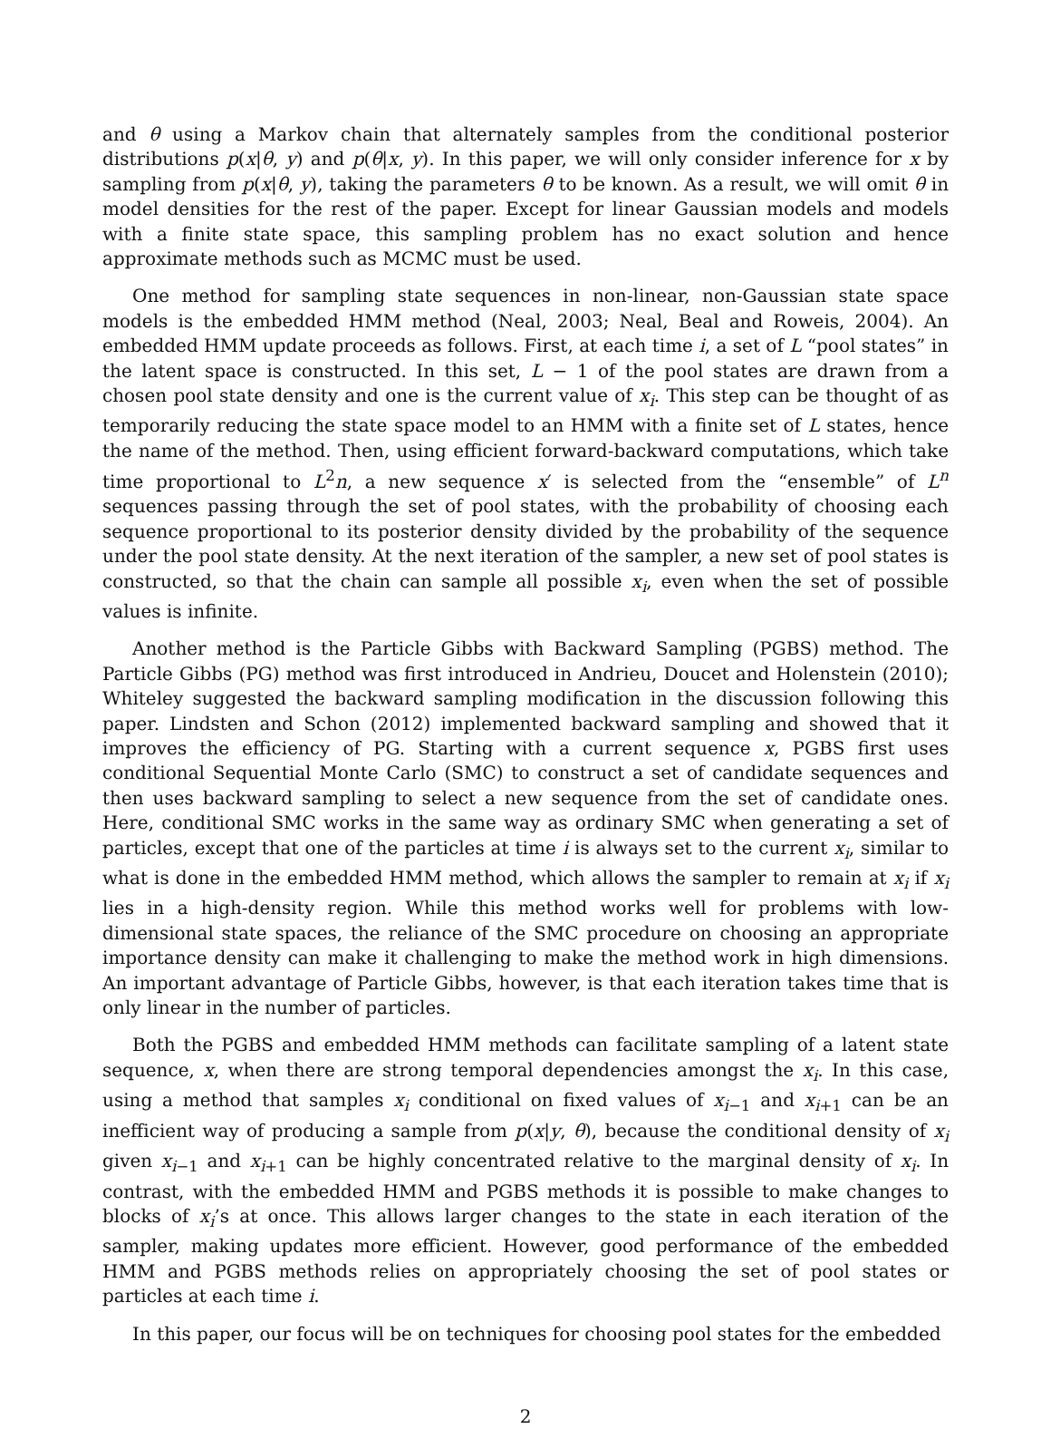and θ using a Markov chain that alternately samples from the conditional posterior distributions p(x|θ, y) and p(θ|x, y). In this paper, we will only consider inference for x by sampling from p(x|θ, y), taking the parameters θ to be known. As a result, we will omit θ in model densities for the rest of the paper. Except for linear Gaussian models and models with a finite state space, this sampling problem has no exact solution and hence approximate methods such as MCMC must be used.
One method for sampling state sequences in non-linear, non-Gaussian state space models is the embedded HMM method (Neal, 2003; Neal, Beal and Roweis, 2004). An embedded HMM update proceeds as follows. First, at each time i, a set of L “pool states” in the latent space is constructed. In this set, L − 1 of the pool states are drawn from a chosen pool state density and one is the current value of x<sub>i</sub>. This step can be thought of as temporarily reducing the state space model to an HMM with a finite set of L states, hence the name of the method. Then, using efficient forward-backward computations, which take time proportional to L<sup>2</sup>n, a new sequence x′ is selected from the “ensemble” of L<sup>n</sup> sequences passing through the set of pool states, with the probability of choosing each sequence proportional to its posterior density divided by the probability of the sequence under the pool state density. At the next iteration of the sampler, a new set of pool states is constructed, so that the chain can sample all possible x<sub>i</sub>, even when the set of possible values is infinite.
Another method is the Particle Gibbs with Backward Sampling (PGBS) method. The Particle Gibbs (PG) method was first introduced in Andrieu, Doucet and Holenstein (2010); Whiteley suggested the backward sampling modification in the discussion following this paper. Lindsten and Schon (2012) implemented backward sampling and showed that it improves the efficiency of PG. Starting with a current sequence x, PGBS first uses conditional Sequential Monte Carlo (SMC) to construct a set of candidate sequences and then uses backward sampling to select a new sequence from the set of candidate ones. Here, conditional SMC works in the same way as ordinary SMC when generating a set of particles, except that one of the particles at time i is always set to the current x<sub>i</sub>, similar to what is done in the embedded HMM method, which allows the sampler to remain at x<sub>i</sub> if x<sub>i</sub> lies in a high-density region. While this method works well for problems with low-dimensional state spaces, the reliance of the SMC procedure on choosing an appropriate importance density can make it challenging to make the method work in high dimensions. An important advantage of Particle Gibbs, however, is that each iteration takes time that is only linear in the number of particles.
Both the PGBS and embedded HMM methods can facilitate sampling of a latent state sequence, x, when there are strong temporal dependencies amongst the x<sub>i</sub>. In this case, using a method that samples x<sub>i</sub> conditional on fixed values of x<sub>i−1</sub> and x<sub>i+1</sub> can be an inefficient way of producing a sample from p(x|y, θ), because the conditional density of x<sub>i</sub> given x<sub>i−1</sub> and x<sub>i+1</sub> can be highly concentrated relative to the marginal density of x<sub>i</sub>. In contrast, with the embedded HMM and PGBS methods it is possible to make changes to blocks of x<sub>i</sub>’s at once. This allows larger changes to the state in each iteration of the sampler, making updates more efficient. However, good performance of the embedded HMM and PGBS methods relies on appropriately choosing the set of pool states or particles at each time i.
In this paper, our focus will be on techniques for choosing pool states for the embedded
2